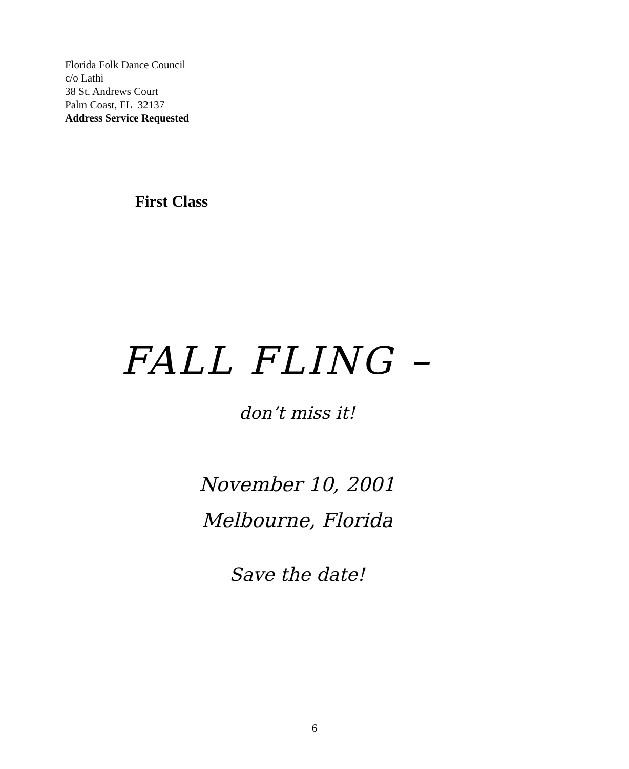Florida Folk Dance Council
c/o Lathi
38 St. Andrews Court
Palm Coast, FL 32137
Address Service Requested
First Class
FALL FLING –
don’t miss it!
November 10, 2001
Melbourne, Florida
Save the date!
6